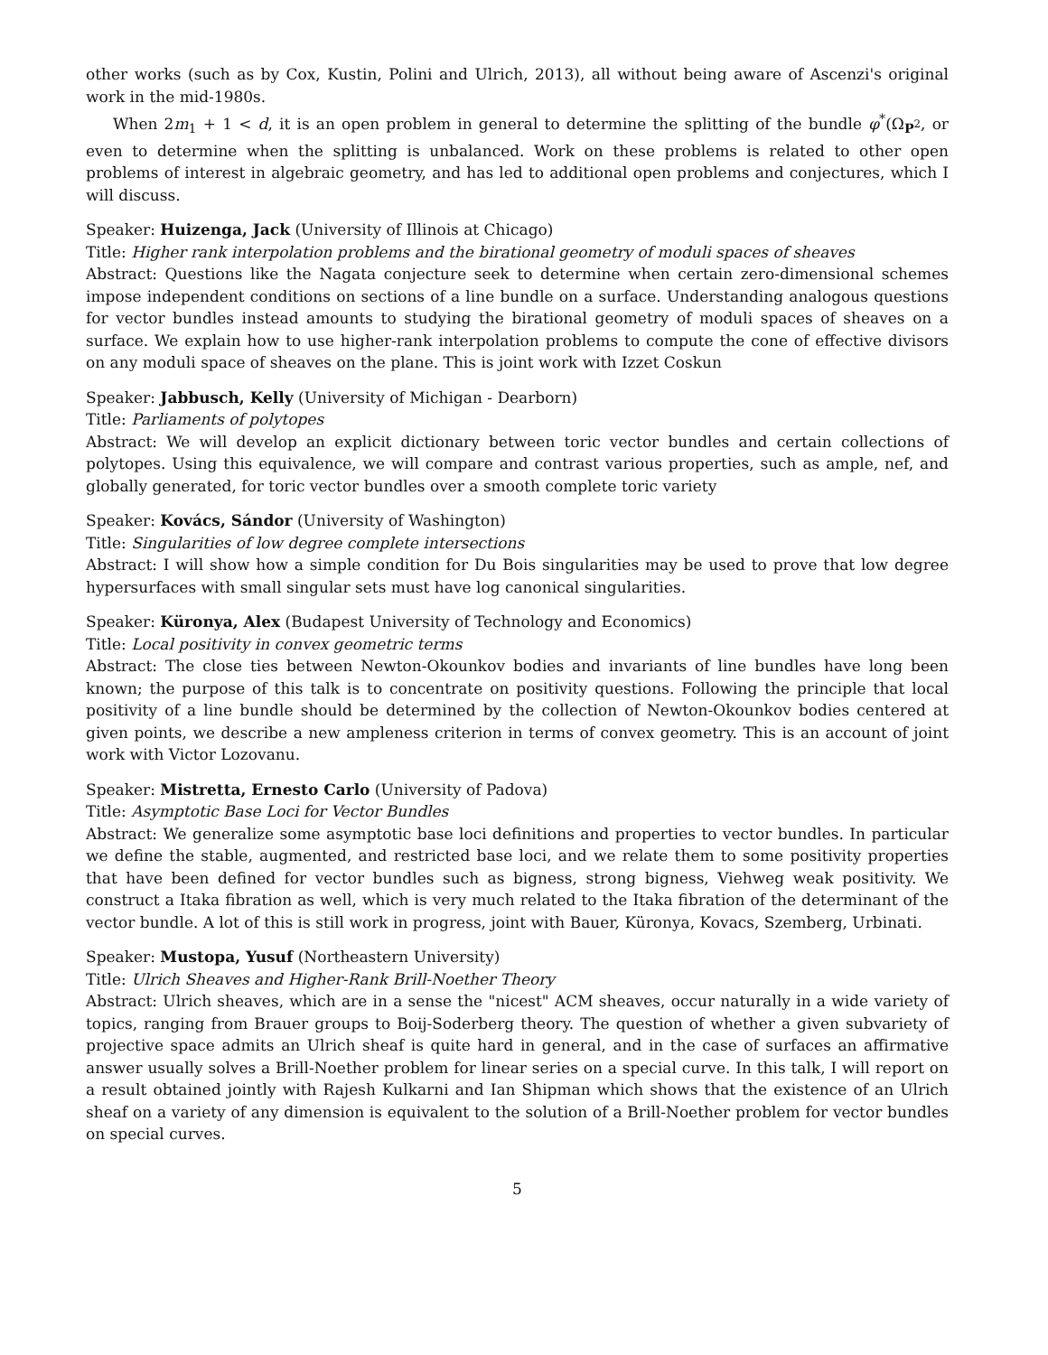other works (such as by Cox, Kustin, Polini and Ulrich, 2013), all without being aware of Ascenzi's original work in the mid-1980s.
When 2m<sub>1</sub> + 1 < d, it is an open problem in general to determine the splitting of the bundle φ<sup>*</sup>(Ω<sub>P<sup>2</sup></sub>, or even to determine when the splitting is unbalanced. Work on these problems is related to other open problems of interest in algebraic geometry, and has led to additional open problems and conjectures, which I will discuss.
Speaker: Huizenga, Jack (University of Illinois at Chicago)
Title: Higher rank interpolation problems and the birational geometry of moduli spaces of sheaves
Abstract: Questions like the Nagata conjecture seek to determine when certain zero-dimensional schemes impose independent conditions on sections of a line bundle on a surface. Understanding analogous questions for vector bundles instead amounts to studying the birational geometry of moduli spaces of sheaves on a surface. We explain how to use higher-rank interpolation problems to compute the cone of effective divisors on any moduli space of sheaves on the plane. This is joint work with Izzet Coskun
Speaker: Jabbusch, Kelly (University of Michigan - Dearborn)
Title: Parliaments of polytopes
Abstract: We will develop an explicit dictionary between toric vector bundles and certain collections of polytopes. Using this equivalence, we will compare and contrast various properties, such as ample, nef, and globally generated, for toric vector bundles over a smooth complete toric variety
Speaker: Kovács, Sándor (University of Washington)
Title: Singularities of low degree complete intersections
Abstract: I will show how a simple condition for Du Bois singularities may be used to prove that low degree hypersurfaces with small singular sets must have log canonical singularities.
Speaker: Küronya, Alex (Budapest University of Technology and Economics)
Title: Local positivity in convex geometric terms
Abstract: The close ties between Newton-Okounkov bodies and invariants of line bundles have long been known; the purpose of this talk is to concentrate on positivity questions. Following the principle that local positivity of a line bundle should be determined by the collection of Newton-Okounkov bodies centered at given points, we describe a new ampleness criterion in terms of convex geometry. This is an account of joint work with Victor Lozovanu.
Speaker: Mistretta, Ernesto Carlo (University of Padova)
Title: Asymptotic Base Loci for Vector Bundles
Abstract: We generalize some asymptotic base loci definitions and properties to vector bundles. In particular we define the stable, augmented, and restricted base loci, and we relate them to some positivity properties that have been defined for vector bundles such as bigness, strong bigness, Viehweg weak positivity. We construct a Itaka fibration as well, which is very much related to the Itaka fibration of the determinant of the vector bundle. A lot of this is still work in progress, joint with Bauer, Küronya, Kovacs, Szemberg, Urbinati.
Speaker: Mustopa, Yusuf (Northeastern University)
Title: Ulrich Sheaves and Higher-Rank Brill-Noether Theory
Abstract: Ulrich sheaves, which are in a sense the "nicest" ACM sheaves, occur naturally in a wide variety of topics, ranging from Brauer groups to Boij-Soderberg theory. The question of whether a given subvariety of projective space admits an Ulrich sheaf is quite hard in general, and in the case of surfaces an affirmative answer usually solves a Brill-Noether problem for linear series on a special curve. In this talk, I will report on a result obtained jointly with Rajesh Kulkarni and Ian Shipman which shows that the existence of an Ulrich sheaf on a variety of any dimension is equivalent to the solution of a Brill-Noether problem for vector bundles on special curves.
5